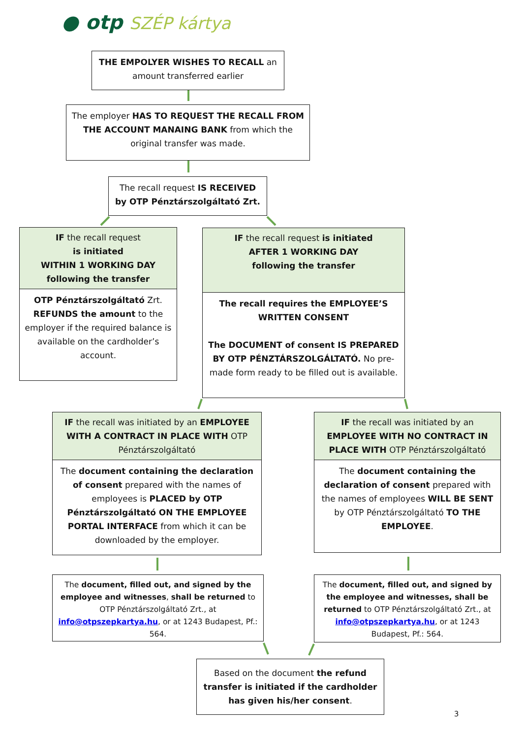● otp SZÉP kártya
THE EMPOLYER WISHES TO RECALL an amount transferred earlier
The employer HAS TO REQUEST THE RECALL FROM THE ACCOUNT MANAING BANK from which the original transfer was made.
The recall request IS RECEIVED by OTP Pénztárszolgáltató Zrt.
IF the recall request
is initiated
WITHIN 1 WORKING DAY
following the transfer
OTP Pénztárszolgáltató Zrt. REFUNDS the amount to the employer if the required balance is available on the cardholder’s account.
IF the recall request is initiated
AFTER 1 WORKING DAY
following the transfer
The recall requires the EMPLOYEE’S WRITTEN CONSENT
The DOCUMENT of consent IS PREPARED BY OTP PÉNZTÁRSZOLGÁLTATÓ. No pre-made form ready to be filled out is available.
IF the recall was initiated by an EMPLOYEE WITH A CONTRACT IN PLACE WITH OTP Pénztárszolgáltató
The document containing the declaration of consent prepared with the names of employees is PLACED by OTP Pénztárszolgáltató ON THE EMPLOYEE PORTAL INTERFACE from which it can be downloaded by the employer.
IF the recall was initiated by an EMPLOYEE WITH NO CONTRACT IN PLACE WITH OTP Pénztárszolgáltató
The document containing the declaration of consent prepared with the names of employees WILL BE SENT by OTP Pénztárszolgáltató TO THE EMPLOYEE.
The document, filled out, and signed by the employee and witnesses, shall be returned to OTP Pénztárszolgáltató Zrt., at info@otpszepkartya.hu, or at 1243 Budapest, Pf.: 564.
The document, filled out, and signed by the employee and witnesses, shall be returned to OTP Pénztárszolgáltató Zrt., at info@otpszepkartya.hu, or at 1243 Budapest, Pf.: 564.
Based on the document the refund transfer is initiated if the cardholder has given his/her consent.
3